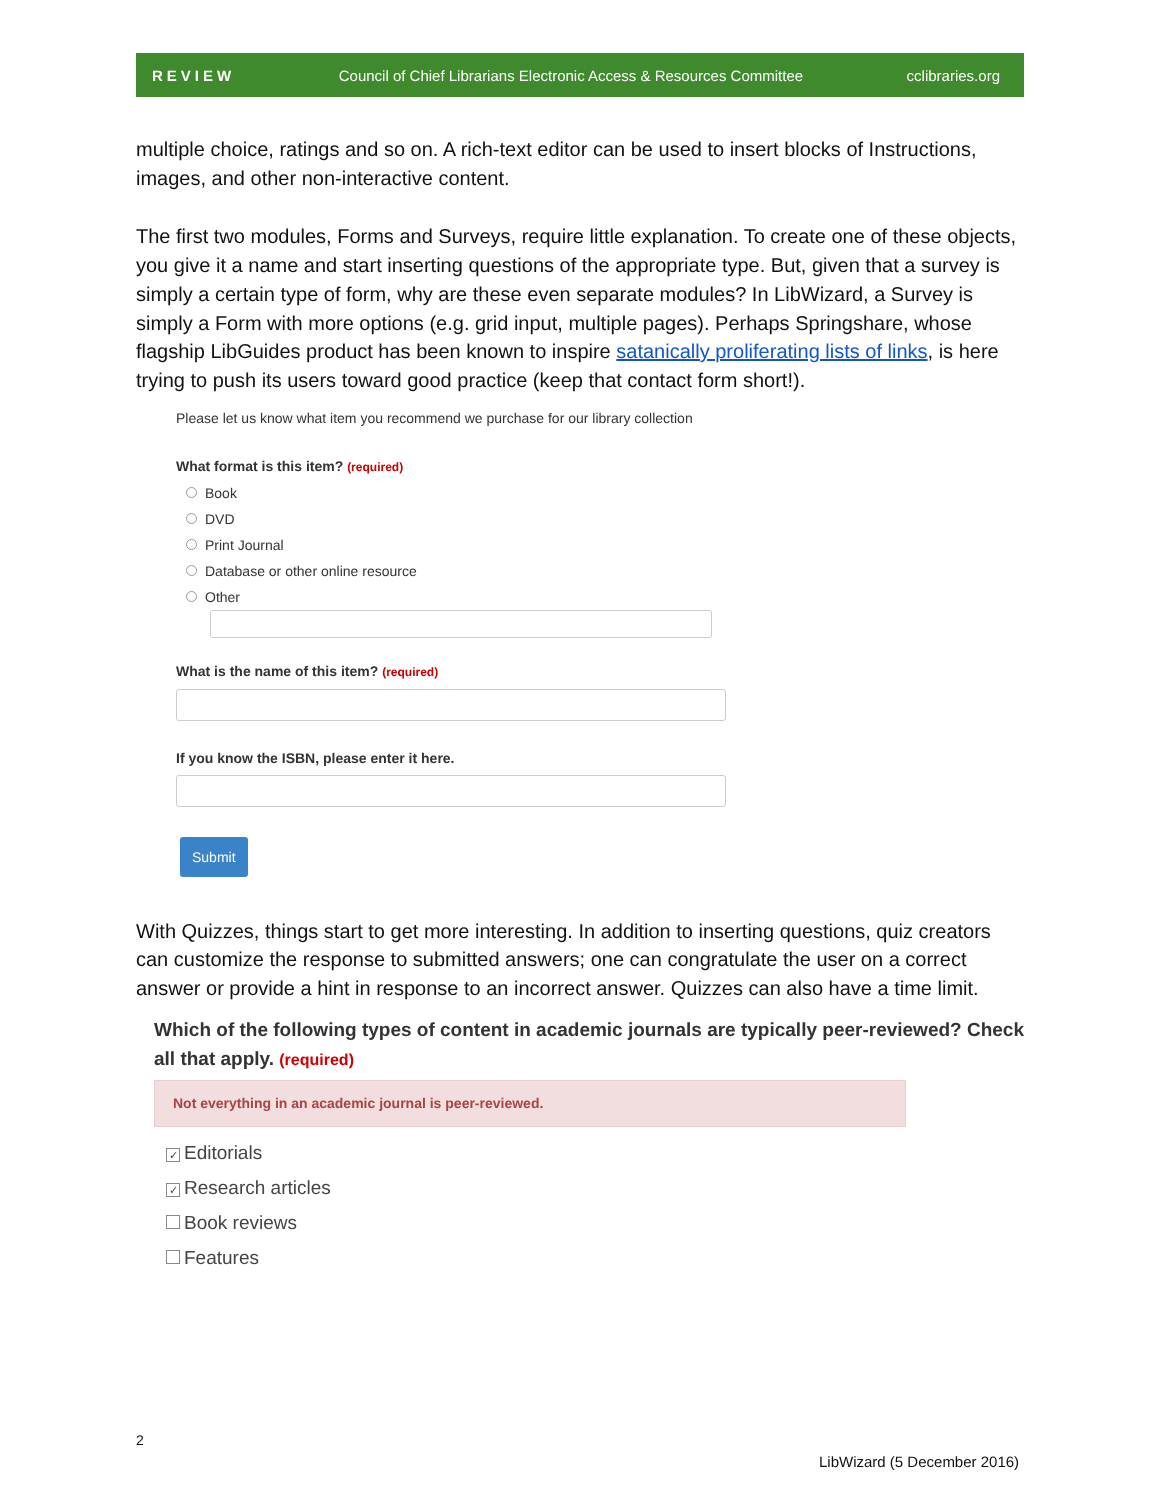REVIEW Council of Chief Librarians Electronic Access & Resources Committee cclibraries.org
multiple choice, ratings and so on. A rich-text editor can be used to insert blocks of Instructions, images, and other non-interactive content.
The first two modules, Forms and Surveys, require little explanation. To create one of these objects, you give it a name and start inserting questions of the appropriate type. But, given that a survey is simply a certain type of form, why are these even separate modules? In LibWizard, a Survey is simply a Form with more options (e.g. grid input, multiple pages). Perhaps Springshare, whose flagship LibGuides product has been known to inspire satanically proliferating lists of links, is here trying to push its users toward good practice (keep that contact form short!).
Please let us know what item you recommend we purchase for our library collection
What format is this item? (required)
Book
DVD
Print Journal
Database or other online resource
Other
What is the name of this item? (required)
If you know the ISBN, please enter it here.
Submit
With Quizzes, things start to get more interesting. In addition to inserting questions, quiz creators can customize the response to submitted answers; one can congratulate the user on a correct answer or provide a hint in response to an incorrect answer. Quizzes can also have a time limit.
Which of the following types of content in academic journals are typically peer-reviewed? Check all that apply. (required)
Not everything in an academic journal is peer-reviewed.
✓ Editorials
✓ Research articles
Book reviews
Features
2
LibWizard (5 December 2016)